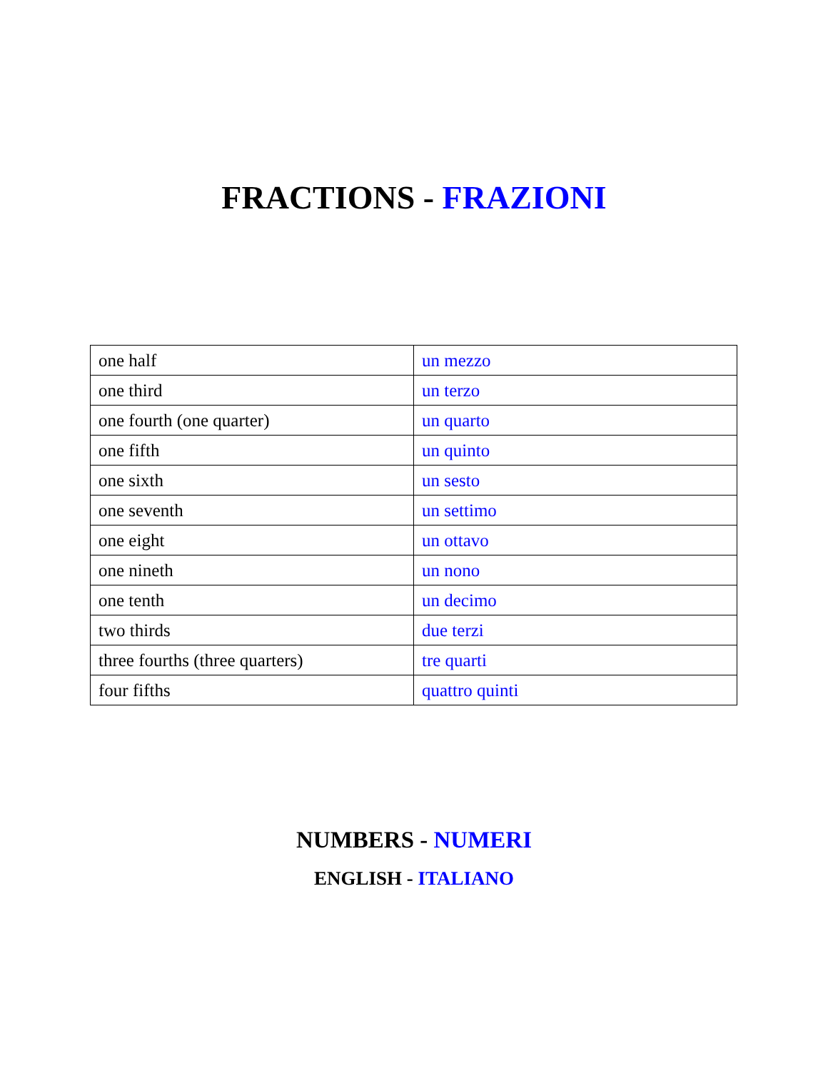FRACTIONS - FRAZIONI
| one half | un mezzo |
| one third | un terzo |
| one fourth (one quarter) | un quarto |
| one fifth | un quinto |
| one sixth | un sesto |
| one seventh | un settimo |
| one eight | un ottavo |
| one nineth | un nono |
| one tenth | un decimo |
| two thirds | due terzi |
| three fourths (three quarters) | tre quarti |
| four fifths | quattro quinti |
NUMBERS - NUMERI
ENGLISH - ITALIANO